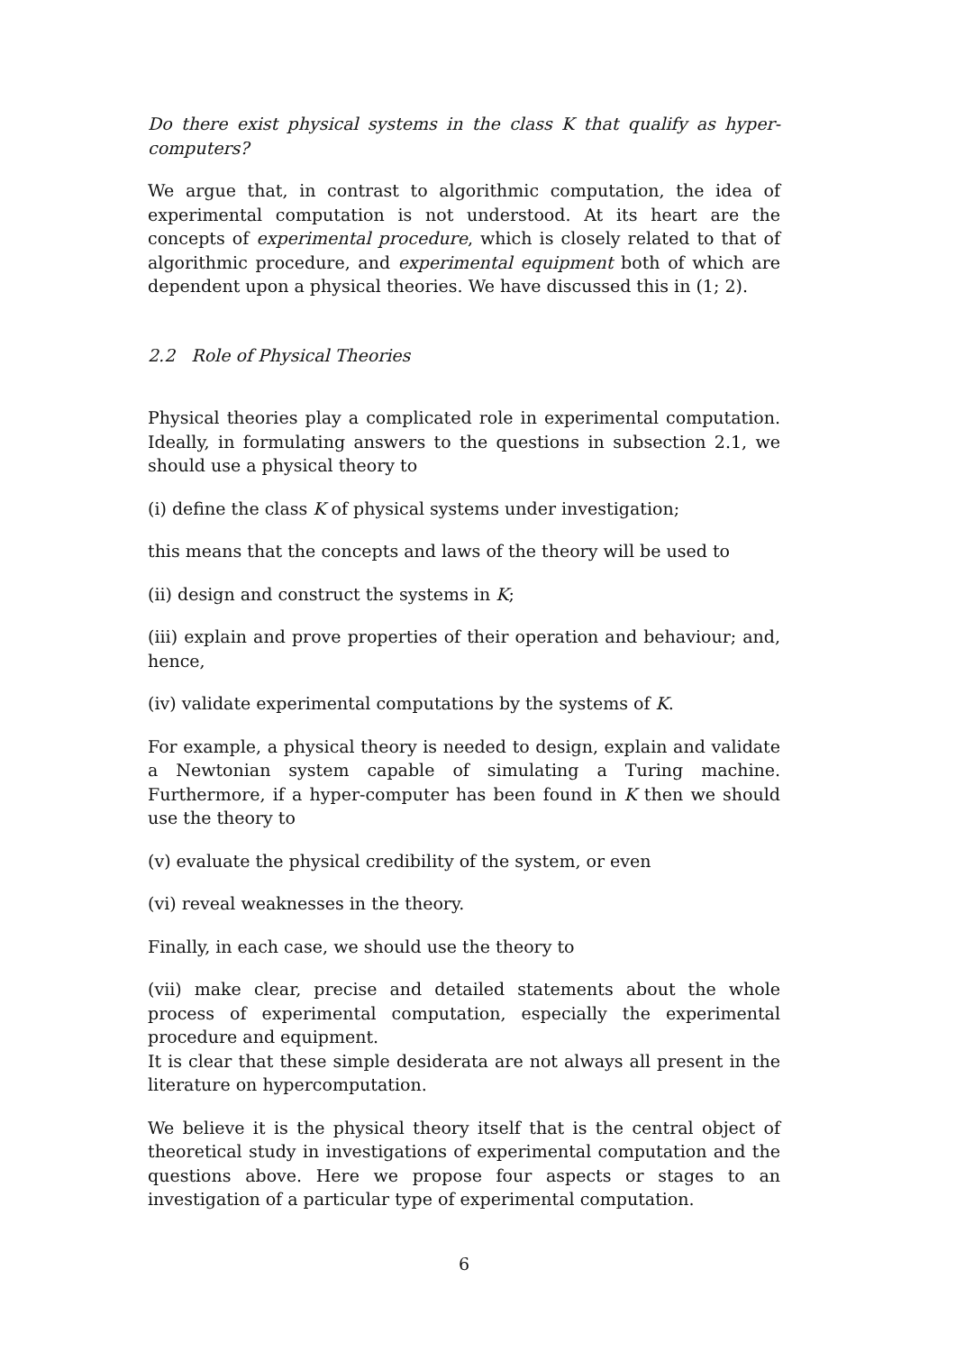Do there exist physical systems in the class K that qualify as hyper-computers?
We argue that, in contrast to algorithmic computation, the idea of experimental computation is not understood. At its heart are the concepts of experimental procedure, which is closely related to that of algorithmic procedure, and experimental equipment both of which are dependent upon a physical theories. We have discussed this in (1; 2).
2.2 Role of Physical Theories
Physical theories play a complicated role in experimental computation. Ideally, in formulating answers to the questions in subsection 2.1, we should use a physical theory to
(i) define the class K of physical systems under investigation;
this means that the concepts and laws of the theory will be used to
(ii) design and construct the systems in K;
(iii) explain and prove properties of their operation and behaviour; and, hence,
(iv) validate experimental computations by the systems of K.
For example, a physical theory is needed to design, explain and validate a Newtonian system capable of simulating a Turing machine. Furthermore, if a hyper-computer has been found in K then we should use the theory to
(v) evaluate the physical credibility of the system, or even
(vi) reveal weaknesses in the theory.
Finally, in each case, we should use the theory to
(vii) make clear, precise and detailed statements about the whole process of experimental computation, especially the experimental procedure and equipment.
It is clear that these simple desiderata are not always all present in the literature on hypercomputation.
We believe it is the physical theory itself that is the central object of theoretical study in investigations of experimental computation and the questions above. Here we propose four aspects or stages to an investigation of a particular type of experimental computation.
6